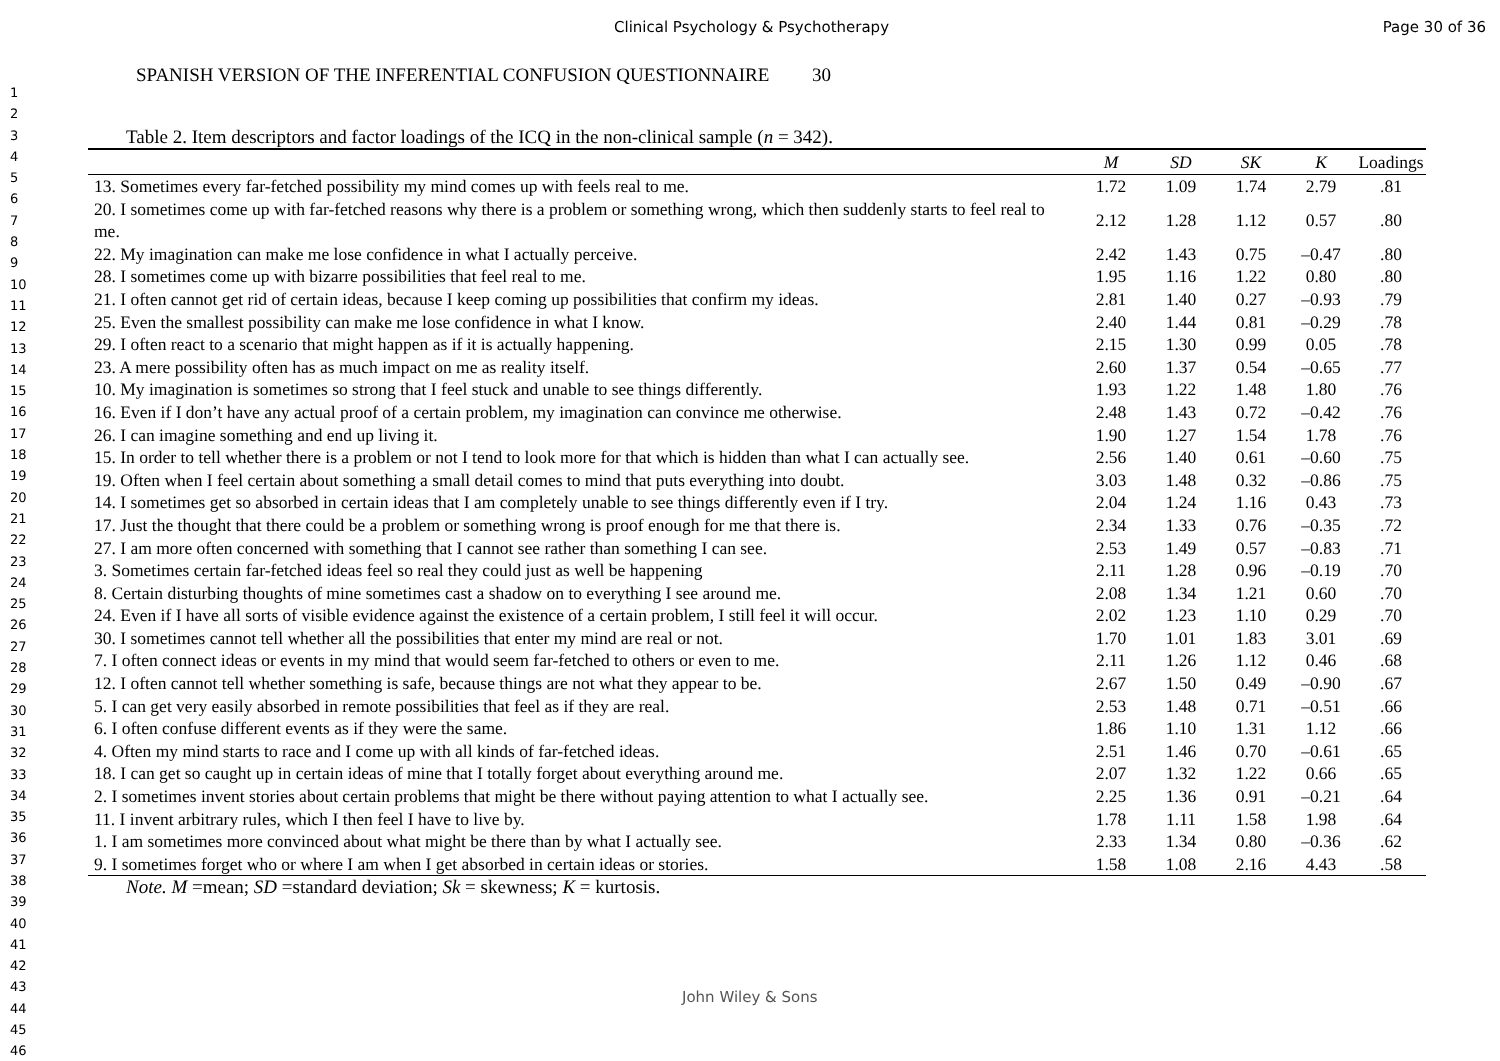Clinical Psychology & Psychotherapy Page 30 of 36
1
2
3
4
5
6
7
8
9
10
11
12
13
14
15
16
17
18
19
20
21
22
23
24
25
26
27
28
29
30
31
32
33
34
35
36
37
38
39
40
41
42
43
44
45
46
SPANISH VERSION OF THE INFERENTIAL CONFUSION QUESTIONNAIRE 30
Table 2. Item descriptors and factor loadings of the ICQ in the non-clinical sample (n = 342).
| | M | SD | SK | K | Loadings |
| --- | --- | --- | --- | --- | --- |
| 13. Sometimes every far-fetched possibility my mind comes up with feels real to me. | 1.72 | 1.09 | 1.74 | 2.79 | .81 |
| 20. I sometimes come up with far-fetched reasons why there is a problem or something wrong, which then suddenly starts to feel real to me. | 2.12 | 1.28 | 1.12 | 0.57 | .80 |
| 22. My imagination can make me lose confidence in what I actually perceive. | 2.42 | 1.43 | 0.75 | –0.47 | .80 |
| 28. I sometimes come up with bizarre possibilities that feel real to me. | 1.95 | 1.16 | 1.22 | 0.80 | .80 |
| 21. I often cannot get rid of certain ideas, because I keep coming up possibilities that confirm my ideas. | 2.81 | 1.40 | 0.27 | –0.93 | .79 |
| 25. Even the smallest possibility can make me lose confidence in what I know. | 2.40 | 1.44 | 0.81 | –0.29 | .78 |
| 29. I often react to a scenario that might happen as if it is actually happening. | 2.15 | 1.30 | 0.99 | 0.05 | .78 |
| 23. A mere possibility often has as much impact on me as reality itself. | 2.60 | 1.37 | 0.54 | –0.65 | .77 |
| 10. My imagination is sometimes so strong that I feel stuck and unable to see things differently. | 1.93 | 1.22 | 1.48 | 1.80 | .76 |
| 16. Even if I don’t have any actual proof of a certain problem, my imagination can convince me otherwise. | 2.48 | 1.43 | 0.72 | –0.42 | .76 |
| 26. I can imagine something and end up living it. | 1.90 | 1.27 | 1.54 | 1.78 | .76 |
| 15. In order to tell whether there is a problem or not I tend to look more for that which is hidden than what I can actually see. | 2.56 | 1.40 | 0.61 | –0.60 | .75 |
| 19. Often when I feel certain about something a small detail comes to mind that puts everything into doubt. | 3.03 | 1.48 | 0.32 | –0.86 | .75 |
| 14. I sometimes get so absorbed in certain ideas that I am completely unable to see things differently even if I try. | 2.04 | 1.24 | 1.16 | 0.43 | .73 |
| 17. Just the thought that there could be a problem or something wrong is proof enough for me that there is. | 2.34 | 1.33 | 0.76 | –0.35 | .72 |
| 27. I am more often concerned with something that I cannot see rather than something I can see. | 2.53 | 1.49 | 0.57 | –0.83 | .71 |
| 3. Sometimes certain far-fetched ideas feel so real they could just as well be happening | 2.11 | 1.28 | 0.96 | –0.19 | .70 |
| 8. Certain disturbing thoughts of mine sometimes cast a shadow on to everything I see around me. | 2.08 | 1.34 | 1.21 | 0.60 | .70 |
| 24. Even if I have all sorts of visible evidence against the existence of a certain problem, I still feel it will occur. | 2.02 | 1.23 | 1.10 | 0.29 | .70 |
| 30. I sometimes cannot tell whether all the possibilities that enter my mind are real or not. | 1.70 | 1.01 | 1.83 | 3.01 | .69 |
| 7. I often connect ideas or events in my mind that would seem far-fetched to others or even to me. | 2.11 | 1.26 | 1.12 | 0.46 | .68 |
| 12. I often cannot tell whether something is safe, because things are not what they appear to be. | 2.67 | 1.50 | 0.49 | –0.90 | .67 |
| 5. I can get very easily absorbed in remote possibilities that feel as if they are real. | 2.53 | 1.48 | 0.71 | –0.51 | .66 |
| 6. I often confuse different events as if they were the same. | 1.86 | 1.10 | 1.31 | 1.12 | .66 |
| 4. Often my mind starts to race and I come up with all kinds of far-fetched ideas. | 2.51 | 1.46 | 0.70 | –0.61 | .65 |
| 18. I can get so caught up in certain ideas of mine that I totally forget about everything around me. | 2.07 | 1.32 | 1.22 | 0.66 | .65 |
| 2. I sometimes invent stories about certain problems that might be there without paying attention to what I actually see. | 2.25 | 1.36 | 0.91 | –0.21 | .64 |
| 11. I invent arbitrary rules, which I then feel I have to live by. | 1.78 | 1.11 | 1.58 | 1.98 | .64 |
| 1. I am sometimes more convinced about what might be there than by what I actually see. | 2.33 | 1.34 | 0.80 | –0.36 | .62 |
| 9. I sometimes forget who or where I am when I get absorbed in certain ideas or stories. | 1.58 | 1.08 | 2.16 | 4.43 | .58 |
Note. M =mean; SD =standard deviation; Sk = skewness; K = kurtosis.
John Wiley & Sons